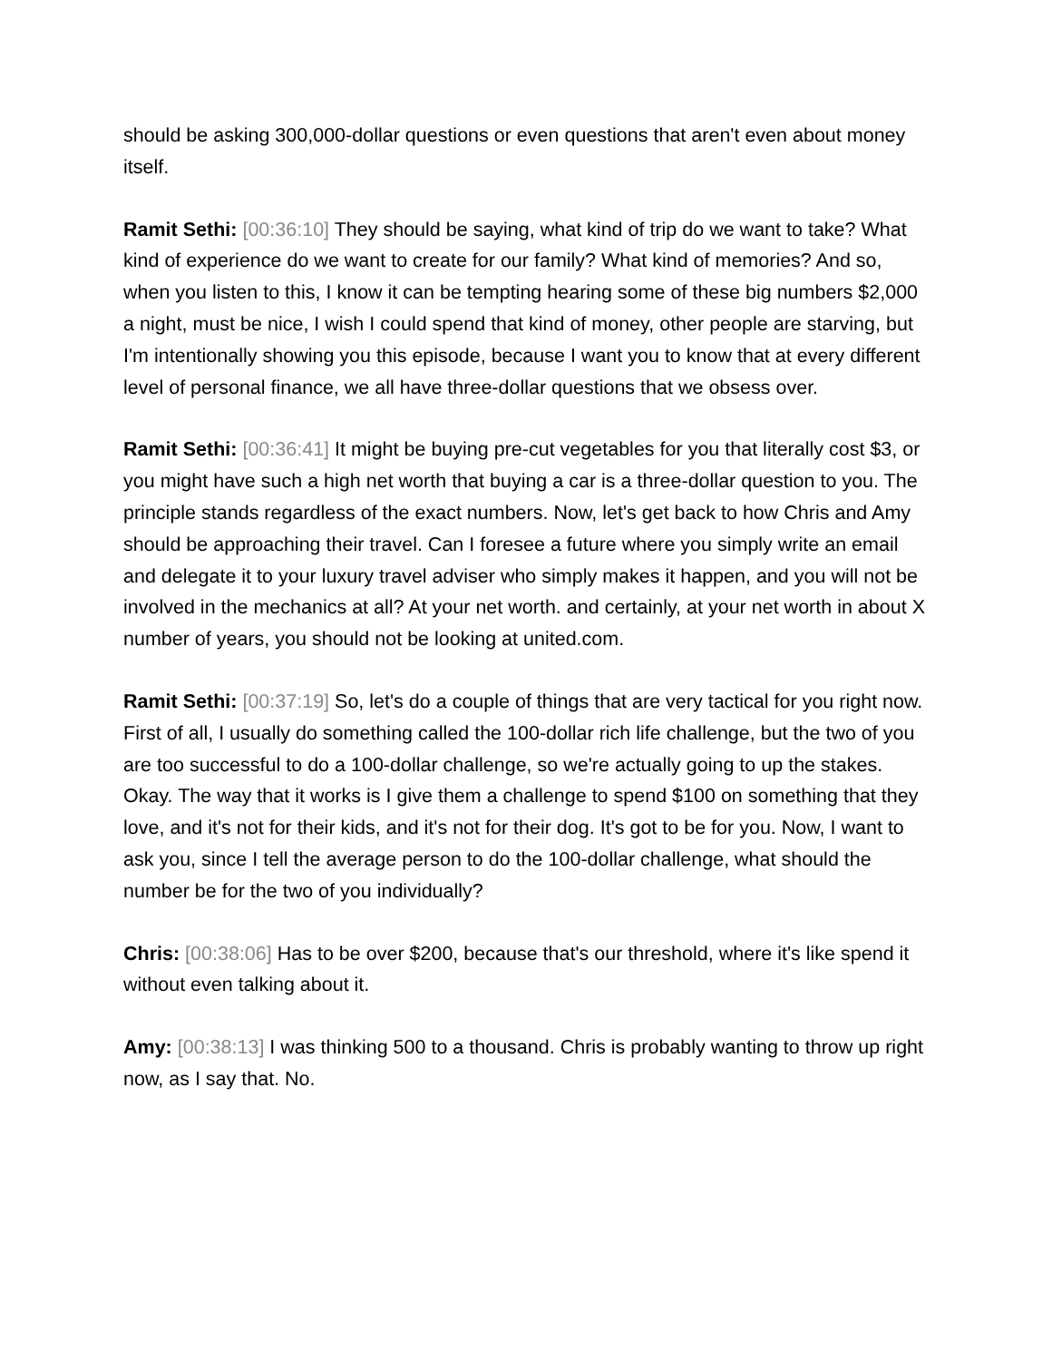should be asking 300,000-dollar questions or even questions that aren't even about money itself.
Ramit Sethi: [00:36:10] They should be saying, what kind of trip do we want to take? What kind of experience do we want to create for our family? What kind of memories? And so, when you listen to this, I know it can be tempting hearing some of these big numbers $2,000 a night, must be nice, I wish I could spend that kind of money, other people are starving, but I'm intentionally showing you this episode, because I want you to know that at every different level of personal finance, we all have three-dollar questions that we obsess over.
Ramit Sethi: [00:36:41] It might be buying pre-cut vegetables for you that literally cost $3, or you might have such a high net worth that buying a car is a three-dollar question to you. The principle stands regardless of the exact numbers. Now, let's get back to how Chris and Amy should be approaching their travel. Can I foresee a future where you simply write an email and delegate it to your luxury travel adviser who simply makes it happen, and you will not be involved in the mechanics at all? At your net worth. and certainly, at your net worth in about X number of years, you should not be looking at united.com.
Ramit Sethi: [00:37:19] So, let's do a couple of things that are very tactical for you right now. First of all, I usually do something called the 100-dollar rich life challenge, but the two of you are too successful to do a 100-dollar challenge, so we're actually going to up the stakes. Okay. The way that it works is I give them a challenge to spend $100 on something that they love, and it's not for their kids, and it's not for their dog. It's got to be for you. Now, I want to ask you, since I tell the average person to do the 100-dollar challenge, what should the number be for the two of you individually?
Chris: [00:38:06] Has to be over $200, because that's our threshold, where it's like spend it without even talking about it.
Amy: [00:38:13] I was thinking 500 to a thousand. Chris is probably wanting to throw up right now, as I say that. No.